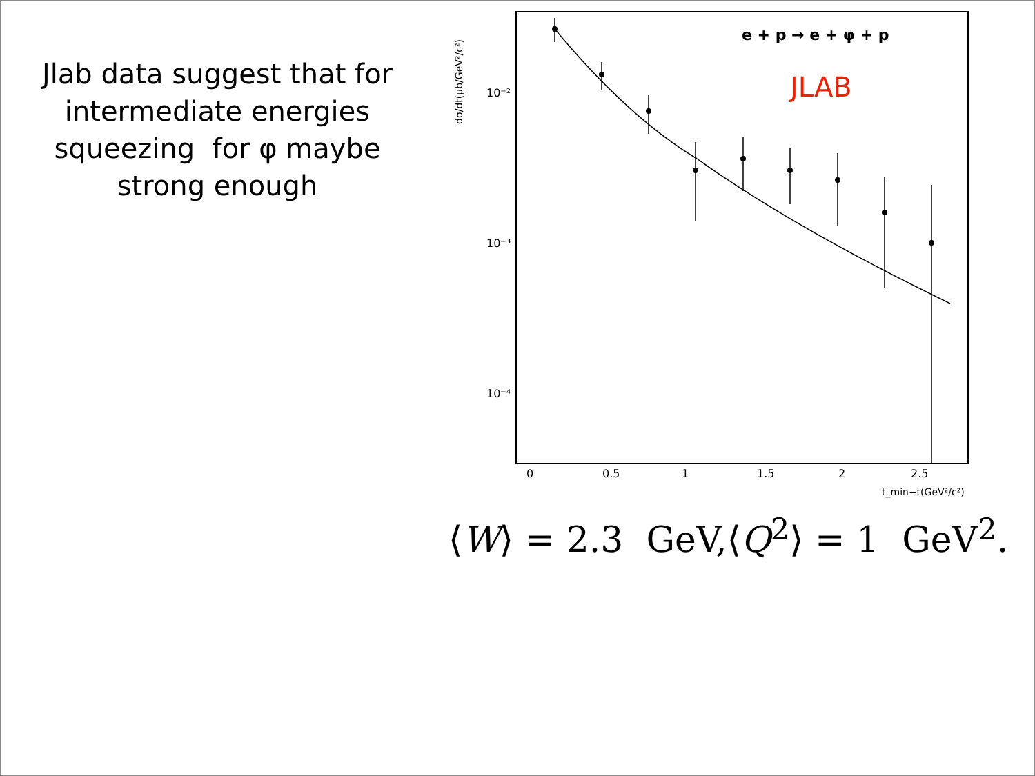Jlab data suggest that for
intermediate energies
squeezing for φ maybe
strong enough
dσ/dt(μb/GeV²/c²)
10⁻²
10⁻³
10⁻⁴
0
0.5
1
1.5
2
2.5
t_min−t(GeV²/c²)
e + p → e + φ + p
JLAB
⟨W⟩ = 2.3 GeV,⟨Q<sup>2</sup>⟩ = 1 GeV<sup>2</sup>.